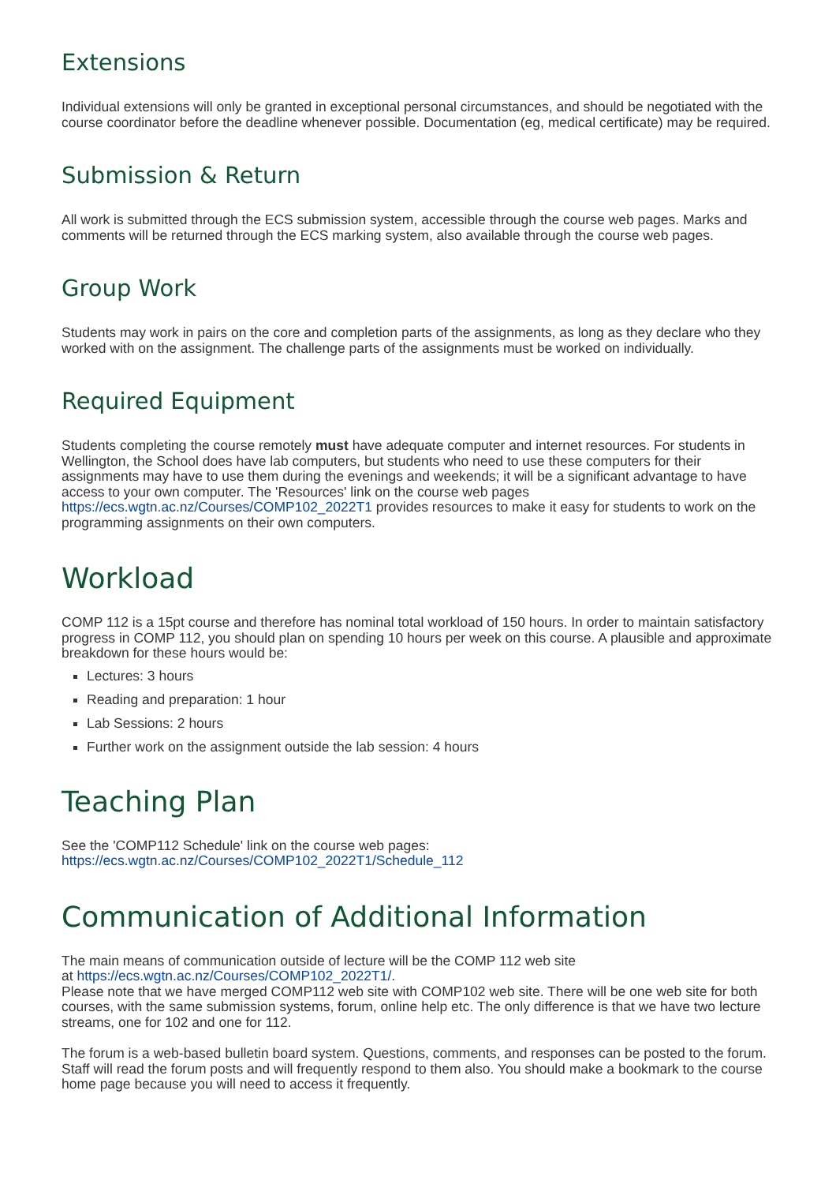Extensions
Individual extensions will only be granted in exceptional personal circumstances, and should be negotiated with the course coordinator before the deadline whenever possible. Documentation (eg, medical certificate) may be required.
Submission & Return
All work is submitted through the ECS submission system, accessible through the course web pages. Marks and comments will be returned through the ECS marking system, also available through the course web pages.
Group Work
Students may work in pairs on the core and completion parts of the assignments, as long as they declare who they worked with on the assignment. The challenge parts of the assignments must be worked on individually.
Required Equipment
Students completing the course remotely must have adequate computer and internet resources. For students in Wellington, the School does have lab computers, but students who need to use these computers for their assignments may have to use them during the evenings and weekends; it will be a significant advantage to have access to your own computer. The 'Resources' link on the course web pages https://ecs.wgtn.ac.nz/Courses/COMP102_2022T1 provides resources to make it easy for students to work on the programming assignments on their own computers.
Workload
COMP 112 is a 15pt course and therefore has nominal total workload of 150 hours. In order to maintain satisfactory progress in COMP 112, you should plan on spending 10 hours per week on this course. A plausible and approximate breakdown for these hours would be:
Lectures: 3 hours
Reading and preparation: 1 hour
Lab Sessions: 2 hours
Further work on the assignment outside the lab session: 4 hours
Teaching Plan
See the 'COMP112 Schedule' link on the course web pages:
https://ecs.wgtn.ac.nz/Courses/COMP102_2022T1/Schedule_112
Communication of Additional Information
The main means of communication outside of lecture will be the COMP 112 web site
at https://ecs.wgtn.ac.nz/Courses/COMP102_2022T1/.
Please note that we have merged COMP112 web site with COMP102 web site. There will be one web site for both courses, with the same submission systems, forum, online help etc. The only difference is that we have two lecture streams, one for 102 and one for 112.
The forum is a web-based bulletin board system. Questions, comments, and responses can be posted to the forum. Staff will read the forum posts and will frequently respond to them also. You should make a bookmark to the course home page because you will need to access it frequently.